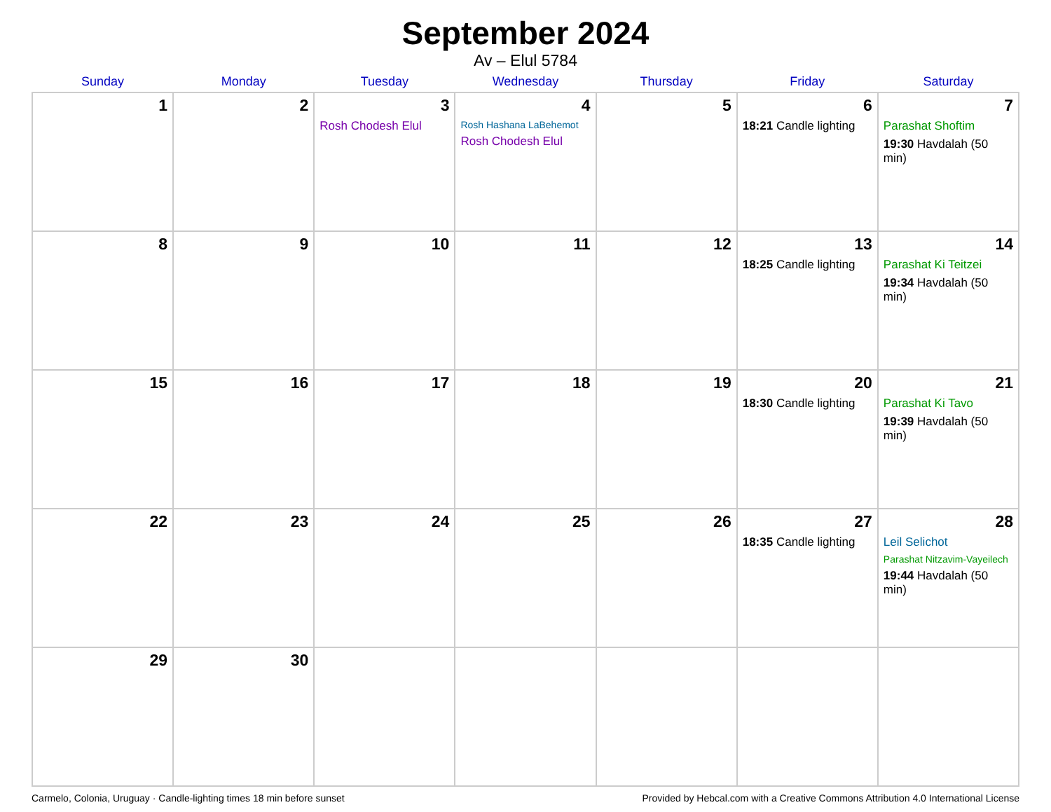September 2024
Av – Elul 5784
| Sunday | Monday | Tuesday | Wednesday | Thursday | Friday | Saturday |
| --- | --- | --- | --- | --- | --- | --- |
| 1 | 2 | 3 Rosh Chodesh Elul | 4 Rosh Hashana LaBehemot Rosh Chodesh Elul | 5 | 6 18:21 Candle lighting | 7 Parashat Shoftim 19:30 Havdalah (50 min) |
| 8 | 9 | 10 | 11 | 12 | 13 18:25 Candle lighting | 14 Parashat Ki Teitzei 19:34 Havdalah (50 min) |
| 15 | 16 | 17 | 18 | 19 | 20 18:30 Candle lighting | 21 Parashat Ki Tavo 19:39 Havdalah (50 min) |
| 22 | 23 | 24 | 25 | 26 | 27 18:35 Candle lighting | 28 Leil Selichot Parashat Nitzavim-Vayeilech 19:44 Havdalah (50 min) |
| 29 | 30 | | | | | |
Carmelo, Colonia, Uruguay · Candle-lighting times 18 min before sunset Provided by Hebcal.com with a Creative Commons Attribution 4.0 International License